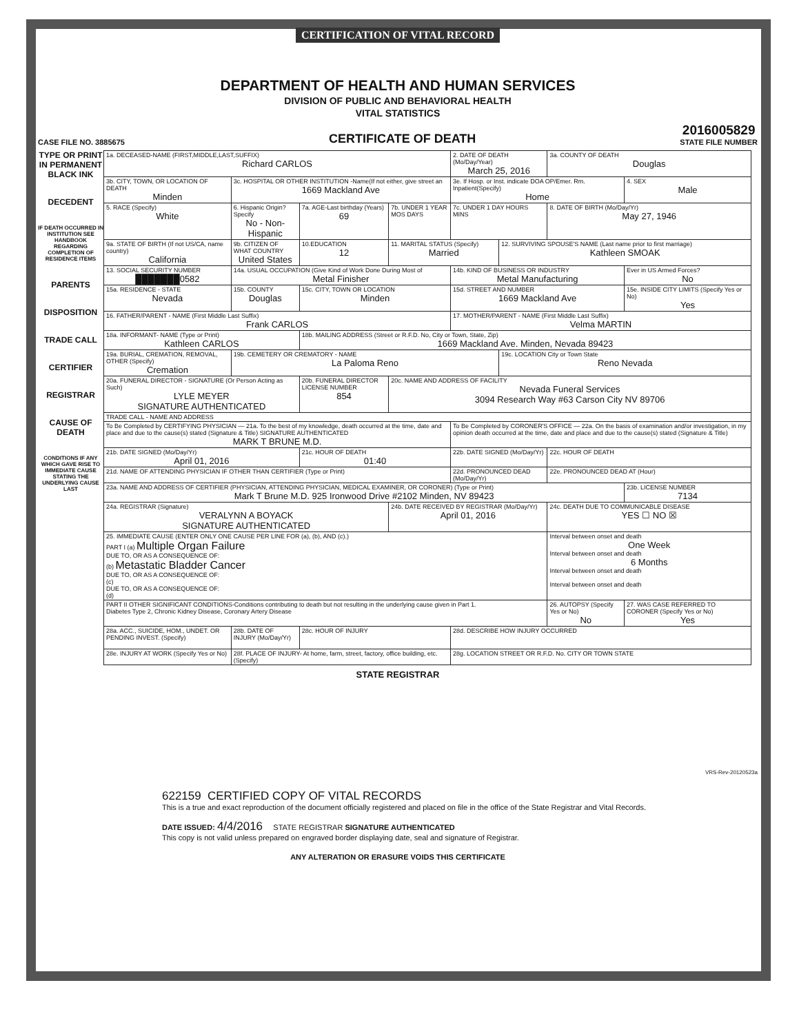CERTIFICATION OF VITAL RECORD
DEPARTMENT OF HEALTH AND HUMAN SERVICES
DIVISION OF PUBLIC AND BEHAVIORAL HEALTH
VITAL STATISTICS
CASE FILE NO. 3885675 CERTIFICATE OF DEATH 2016005829
STATE FILE NUMBER
TYPE OR PRINT IN PERMANENT BLACK INK
DECEDENT
IF DEATH OCCURRED IN INSTITUTION SEE HANDBOOK REGARDING COMPLETION OF RESIDENCE ITEMS
PARENTS
DISPOSITION
TRADE CALL
CERTIFIER
REGISTRAR
CAUSE OF DEATH
CONDITIONS IF ANY WHICH GAVE RISE TO IMMEDIATE CAUSE STATING THE UNDERLYING CAUSE LAST
| 1a. DECEASED-NAME (FIRST,MIDDLE,LAST,SUFFIX) Richard CARLOS | | | | 2. DATE OF DEATH (Mo/Day/Year) March 25, 2016 | | 3a. COUNTY OF DEATH Douglas | |
| 3b. CITY, TOWN, OR LOCATION OF DEATH Minden | 3c. HOSPITAL OR OTHER INSTITUTION -Name(If not either, give street an 1669 Mackland Ave | | | 3e. If Hosp. or Inst. indicate DOA OP/Emer. Rm. Inpatient(Specify) Home | | | 4. SEX Male |
| 5. RACE (Specify) White | 6. Hispanic Origin? Specify No - Non-Hispanic | 7a. AGE-Last birthday (Years) 69 | 7b. UNDER 1 YEAR MOS DAYS | 7c. UNDER 1 DAY HOURS MINS | | 8. DATE OF BIRTH (Mo/Day/Yr) May 27, 1946 | |
| 9a. STATE OF BIRTH (If not US/CA, name country) California | 9b. CITIZEN OF WHAT COUNTRY United States | 10.EDUCATION 12 | 11. MARITAL STATUS (Specify) Married | | 12. SURVIVING SPOUSE'S NAME (Last name prior to first marriage) Kathleen SMOAK | | |
| 13. SOCIAL SECURITY NUMBER ███████0582 | 14a. USUAL OCCUPATION (Give Kind of Work Done During Most of Metal Finisher | | | 14b. KIND OF BUSINESS OR INDUSTRY Metal Manufacturing | | | Ever in US Armed Forces? No |
| 15a. RESIDENCE - STATE Nevada | 15b. COUNTY Douglas | 15c. CITY, TOWN OR LOCATION Minden | | 15d. STREET AND NUMBER 1669 Mackland Ave | | | 15e. INSIDE CITY LIMITS (Specify Yes or No) Yes |
| 16. FATHER/PARENT - NAME (First Middle Last Suffix) Frank CARLOS | | | | 17. MOTHER/PARENT - NAME (First Middle Last Suffix) Velma MARTIN | | | |
| 18a. INFORMANT- NAME (Type or Print) Kathleen CARLOS | | 18b. MAILING ADDRESS (Street or R.F.D. No, City or Town, State, Zip) 1669 Mackland Ave. Minden, Nevada 89423 | | | | | |
| 19a. BURIAL, CREMATION, REMOVAL, OTHER (Specify) Cremation | 19b. CEMETERY OR CREMATORY - NAME La Paloma Reno | | | | 19c. LOCATION City or Town State Reno Nevada | | |
| 20a. FUNERAL DIRECTOR - SIGNATURE (Or Person Acting as Such) LYLE MEYER SIGNATURE AUTHENTICATED | | 20b. FUNERAL DIRECTOR LICENSE NUMBER 854 | 20c. NAME AND ADDRESS OF FACILITY Nevada Funeral Services 3094 Research Way #63 Carson City NV 89706 | | | | |
| TRADE CALL - NAME AND ADDRESS | | | | | | | |
| To Be Completed by CERTIFYING PHYSICIAN — 21a. To the best of my knowledge, death occurred at the time, date and place and due to the cause(s) stated (Signature & Title) SIGNATURE AUTHENTICATED MARK T BRUNE M.D. | | | | To Be Completed by CORONER'S OFFICE — 22a. On the basis of examination and/or investigation, in my opinion death occurred at the time, date and place and due to the cause(s) stated (Signature & Title) | | | |
| 21b. DATE SIGNED (Mo/Day/Yr) April 01, 2016 | | 21c. HOUR OF DEATH 01:40 | | 22b. DATE SIGNED (Mo/Day/Yr) | | 22c. HOUR OF DEATH | |
| 21d. NAME OF ATTENDING PHYSICIAN IF OTHER THAN CERTIFIER (Type or Print) | | | | 22d. PRONOUNCED DEAD (Mo/Day/Yr) | | 22e. PRONOUNCED DEAD AT (Hour) | |
| 23a. NAME AND ADDRESS OF CERTIFIER (PHYSICIAN, ATTENDING PHYSICIAN, MEDICAL EXAMINER, OR CORONER) (Type or Print) Mark T Brune M.D. 925 Ironwood Drive #2102 Minden, NV 89423 | | | | | | | 23b. LICENSE NUMBER 7134 |
| 24a. REGISTRAR (Signature) VERALYNN A BOYACK SIGNATURE AUTHENTICATED | | | 24b. DATE RECEIVED BY REGISTRAR (Mo/Day/Yr) April 01, 2016 | | | 24c. DEATH DUE TO COMMUNICABLE DISEASE YES ☐ NO ☒ | |
| 25. IMMEDIATE CAUSE (ENTER ONLY ONE CAUSE PER LINE FOR (a), (b), AND (c).) PART I (a) Multiple Organ Failure DUE TO, OR AS A CONSEQUENCE OF: (b) Metastatic Bladder Cancer DUE TO, OR AS A CONSEQUENCE OF: (c) DUE TO, OR AS A CONSEQUENCE OF: (d) | | | | | | Interval between onset and death One Week Interval between onset and death 6 Months Interval between onset and death Interval between onset and death | |
| PART II OTHER SIGNIFICANT CONDITIONS-Conditions contributing to death but not resulting in the underlying cause given in Part 1. Diabetes Type 2, Chronic Kidney Disease, Coronary Artery Disease | | | | | | 26. AUTOPSY (Specify Yes or No) No | 27. WAS CASE REFERRED TO CORONER (Specify Yes or No) Yes |
| 28a. ACC., SUICIDE, HOM., UNDET. OR PENDING INVEST. (Specify) | 28b. DATE OF INJURY (Mo/Day/Yr) | 28c. HOUR OF INJURY | | 28d. DESCRIBE HOW INJURY OCCURRED | | | |
| 28e. INJURY AT WORK (Specify Yes or No) | 28f. PLACE OF INJURY- At home, farm, street, factory, office building, etc. (Specify) | | | 28g. LOCATION STREET OR R.F.D. No. CITY OR TOWN STATE | | | |
STATE REGISTRAR
VRS-Rev-20120523a
622159 CERTIFIED COPY OF VITAL RECORDS
This is a true and exact reproduction of the document officially registered and placed on file in the office of the State Registrar and Vital Records.
DATE ISSUED: 4/4/2016 STATE REGISTRAR SIGNATURE AUTHENTICATED
This copy is not valid unless prepared on engraved border displaying date, seal and signature of Registrar.
ANY ALTERATION OR ERASURE VOIDS THIS CERTIFICATE